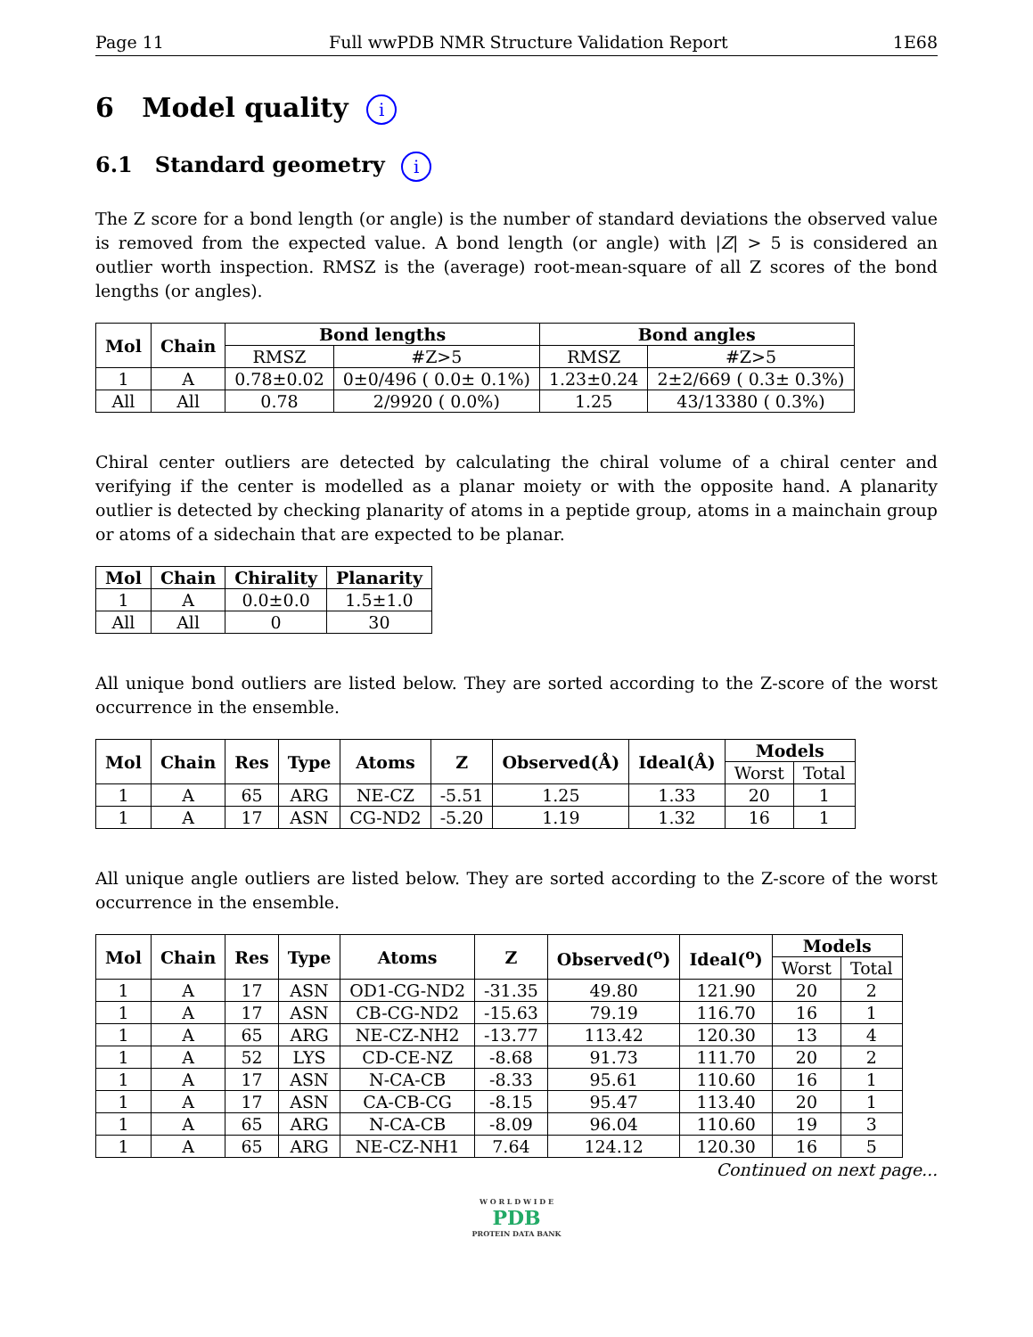Page 11 Full wwPDB NMR Structure Validation Report 1E68
6 Model quality i
6.1 Standard geometry i
The Z score for a bond length (or angle) is the number of standard deviations the observed value is removed from the expected value. A bond length (or angle) with |Z| > 5 is considered an outlier worth inspection. RMSZ is the (average) root-mean-square of all Z scores of the bond lengths (or angles).
| Mol | Chain | Bond lengths | | Bond angles | |
| --- | --- | --- | --- | --- | --- |
| | | RMSZ | #Z>5 | RMSZ | #Z>5 |
| 1 | A | 0.78±0.02 | 0±0/496 ( 0.0± 0.1%) | 1.23±0.24 | 2±2/669 ( 0.3± 0.3%) |
| All | All | 0.78 | 2/9920 ( 0.0%) | 1.25 | 43/13380 ( 0.3%) |
Chiral center outliers are detected by calculating the chiral volume of a chiral center and verifying if the center is modelled as a planar moiety or with the opposite hand. A planarity outlier is detected by checking planarity of atoms in a peptide group, atoms in a mainchain group or atoms of a sidechain that are expected to be planar.
| Mol | Chain | Chirality | Planarity |
| --- | --- | --- | --- |
| 1 | A | 0.0±0.0 | 1.5±1.0 |
| All | All | 0 | 30 |
All unique bond outliers are listed below. They are sorted according to the Z-score of the worst occurrence in the ensemble.
| Mol | Chain | Res | Type | Atoms | Z | Observed(Å) | Ideal(Å) | Models | |
| --- | --- | --- | --- | --- | --- | --- | --- | --- | --- |
| | | | | | | | | Worst | Total |
| 1 | A | 65 | ARG | NE-CZ | -5.51 | 1.25 | 1.33 | 20 | 1 |
| 1 | A | 17 | ASN | CG-ND2 | -5.20 | 1.19 | 1.32 | 16 | 1 |
All unique angle outliers are listed below. They are sorted according to the Z-score of the worst occurrence in the ensemble.
| Mol | Chain | Res | Type | Atoms | Z | Observed(<sup>o</sup>) | Ideal(<sup>o</sup>) | Models | |
| --- | --- | --- | --- | --- | --- | --- | --- | --- | --- |
| | | | | | | | | Worst | Total |
| 1 | A | 17 | ASN | OD1-CG-ND2 | -31.35 | 49.80 | 121.90 | 20 | 2 |
| 1 | A | 17 | ASN | CB-CG-ND2 | -15.63 | 79.19 | 116.70 | 16 | 1 |
| 1 | A | 65 | ARG | NE-CZ-NH2 | -13.77 | 113.42 | 120.30 | 13 | 4 |
| 1 | A | 52 | LYS | CD-CE-NZ | -8.68 | 91.73 | 111.70 | 20 | 2 |
| 1 | A | 17 | ASN | N-CA-CB | -8.33 | 95.61 | 110.60 | 16 | 1 |
| 1 | A | 17 | ASN | CA-CB-CG | -8.15 | 95.47 | 113.40 | 20 | 1 |
| 1 | A | 65 | ARG | N-CA-CB | -8.09 | 96.04 | 110.60 | 19 | 3 |
| 1 | A | 65 | ARG | NE-CZ-NH1 | 7.64 | 124.12 | 120.30 | 16 | 5 |
Continued on next page...
W O R L D W I D E
PDB
PROTEIN DATA BANK